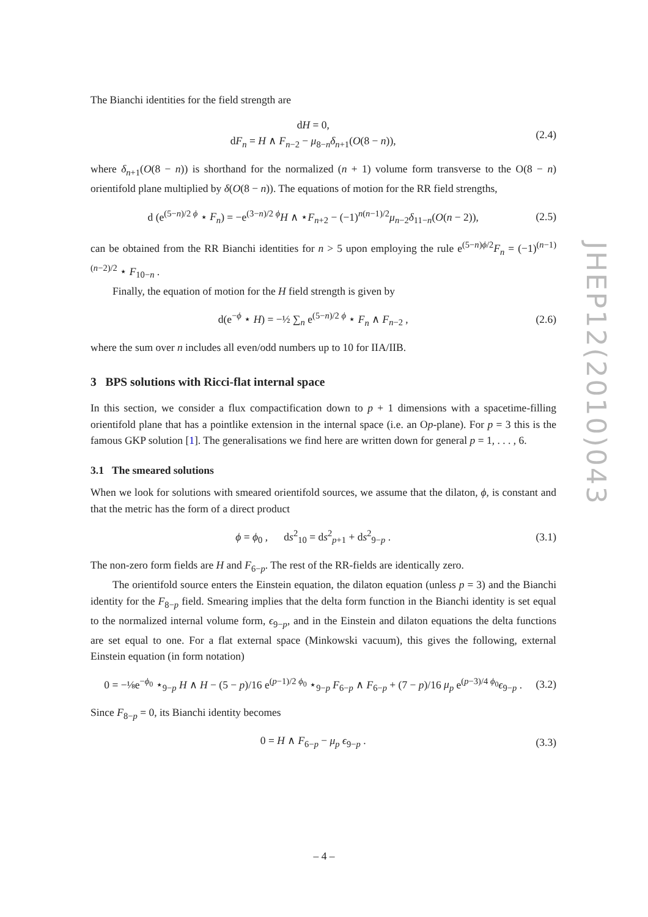The Bianchi identities for the field strength are
dH = 0,
dF<sub>n</sub> = H ∧ F<sub>n−2</sub> − μ<sub>8−n</sub>δ<sub>n+1</sub>(O(8 − n)),
(2.4)
where δ<sub>n+1</sub>(O(8 − n)) is shorthand for the normalized (n + 1) volume form transverse to the O(8 − n) orientifold plane multiplied by δ(O(8 − n)). The equations of motion for the RR field strengths,
d (e<sup>(5−n)/2 ϕ</sup> ⋆ F<sub>n</sub>) = −e<sup>(3−n)/2 ϕ</sup>H ∧ ⋆F<sub>n+2</sub> − (−1)<sup>n(n−1)/2</sup>μ<sub>n−2</sub>δ<sub>11−n</sub>(O(n − 2)),
(2.5)
can be obtained from the RR Bianchi identities for n > 5 upon employing the rule e<sup>(5−n)ϕ/2</sup>F<sub>n</sub> = (−1)<sup>(n−1)(n−2)/2</sup> ⋆ F<sub>10−n</sub> .
Finally, the equation of motion for the H field strength is given by
d(e<sup>−ϕ</sup> ⋆ H) = −½ ∑<sub>n</sub> e<sup>(5−n)/2 ϕ</sup> ⋆ F<sub>n</sub> ∧ F<sub>n−2</sub> ,
(2.6)
where the sum over n includes all even/odd numbers up to 10 for IIA/IIB.
3 BPS solutions with Ricci-flat internal space
In this section, we consider a flux compactification down to p + 1 dimensions with a spacetime-filling orientifold plane that has a pointlike extension in the internal space (i.e. an Op-plane). For p = 3 this is the famous GKP solution [1]. The generalisations we find here are written down for general p = 1, . . . , 6.
3.1 The smeared solutions
When we look for solutions with smeared orientifold sources, we assume that the dilaton, ϕ, is constant and that the metric has the form of a direct product
ϕ = ϕ<sub>0</sub> , ds<sup>2</sup><sub>10</sub> = ds<sup>2</sup><sub>p+1</sub> + ds<sup>2</sup><sub>9−p</sub> .
(3.1)
The non-zero form fields are H and F<sub>6−p</sub>. The rest of the RR-fields are identically zero.
The orientifold source enters the Einstein equation, the dilaton equation (unless p = 3) and the Bianchi identity for the F<sub>8−p</sub> field. Smearing implies that the delta form function in the Bianchi identity is set equal to the normalized internal volume form, ϵ<sub>9−p</sub>, and in the Einstein and dilaton equations the delta functions are set equal to one. For a flat external space (Minkowski vacuum), this gives the following, external Einstein equation (in form notation)
0 = −⅛e<sup>−ϕ<sub>0</sub></sup> ⋆<sub>9−p</sub> H ∧ H − (5 − p)/16 e<sup>(p−1)/2 ϕ<sub>0</sub></sup> ⋆<sub>9−p</sub> F<sub>6−p</sub> ∧ F<sub>6−p</sub> + (7 − p)/16 μ<sub>p</sub> e<sup>(p−3)/4 ϕ<sub>0</sub></sup>ϵ<sub>9−p</sub> .
(3.2)
Since F<sub>8−p</sub> = 0, its Bianchi identity becomes
0 = H ∧ F<sub>6−p</sub> − μ<sub>p</sub> ϵ<sub>9−p</sub> . (3.3)
JHEP12(2010)043
– 4 –